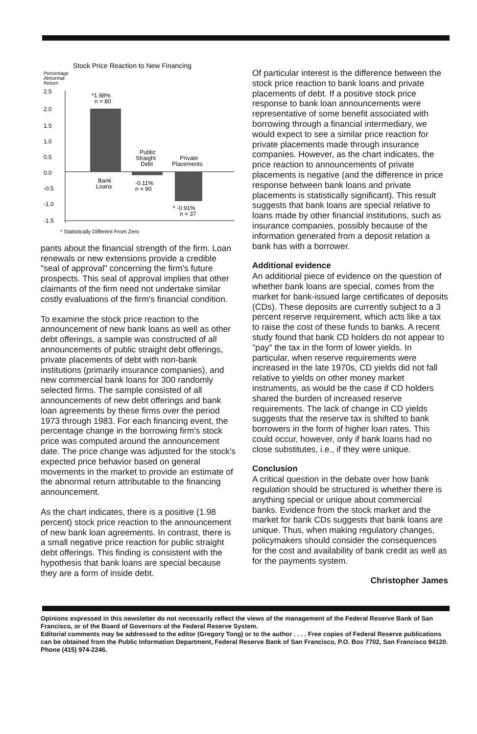Stock Price Reaction to New Financing
Percentage
Abnormal
Return
2.5
2.0
1.5
1.0
0.5
0.0
-0.5
-1.0
-1.5
*1.98%
n = 80
Public
Straight
Debt
Private
Placements
Bank
Loans
-0.11%
n = 90
* -0.91%
n = 37
* Statistically Different From Zero
pants about the financial strength of the firm. Loan renewals or new extensions provide a credible "seal of approval" concerning the firm's future prospects. This seal of approval implies that other claimants of the firm need not undertake similar costly evaluations of the firm's financial condition.
To examine the stock price reaction to the announcement of new bank loans as well as other debt offerings, a sample was constructed of all announcements of public straight debt offerings, private placements of debt with non-bank institutions (primarily insurance companies), and new commercial bank loans for 300 randomly selected firms. The sample consisted of all announcements of new debt offerings and bank loan agreements by these firms over the period 1973 through 1983. For each financing event, the percentage change in the borrowing firm's stock price was computed around the announcement date. The price change was adjusted for the stock's expected price behavior based on general movements in the market to provide an estimate of the abnormal return attributable to the financing announcement.
As the chart indicates, there is a positive (1.98 percent) stock price reaction to the announcement of new bank loan agreements. In contrast, there is a small negative price reaction for public straight debt offerings. This finding is consistent with the hypothesis that bank loans are special because they are a form of inside debt.
Of particular interest is the difference between the stock price reaction to bank loans and private placements of debt. If a positive stock price response to bank loan announcements were representative of some benefit associated with borrowing through a financial intermediary, we would expect to see a similar price reaction for private placements made through insurance companies. However, as the chart indicates, the price reaction to announcements of private placements is negative (and the difference in price response between bank loans and private placements is statistically significant). This result suggests that bank loans are special relative to loans made by other financial institutions, such as insurance companies, possibly because of the information generated from a deposit relation a bank has with a borrower.
Additional evidence
An additional piece of evidence on the question of whether bank loans are special, comes from the market for bank-issued large certificates of deposits (CDs). These deposits are currently subject to a 3 percent reserve requirement, which acts like a tax to raise the cost of these funds to banks. A recent study found that bank CD holders do not appear to "pay" the tax in the form of lower yields. In particular, when reserve requirements were increased in the late 1970s, CD yields did not fall relative to yields on other money market instruments, as would be the case if CD holders shared the burden of increased reserve requirements. The lack of change in CD yields suggests that the reserve tax is shifted to bank borrowers in the form of higher loan rates. This could occur, however, only if bank loans had no close substitutes, i.e., if they were unique.
Conclusion
A critical question in the debate over how bank regulation should be structured is whether there is anything special or unique about commercial banks. Evidence from the stock market and the market for bank CDs suggests that bank loans are unique. Thus, when making regulatory changes, policymakers should consider the consequences for the cost and availability of bank credit as well as for the payments system.
Christopher James
Opinions expressed in this newsletter do not necessarily reflect the views of the management of the Federal Reserve Bank of San Francisco, or of the Board of Governors of the Federal Reserve System.
Editorial comments may be addressed to the editor (Gregory Tong) or to the author . . . . Free copies of Federal Reserve publications can be obtained from the Public Information Department, Federal Reserve Bank of San Francisco, P.O. Box 7702, San Francisco 94120. Phone (415) 974-2246.